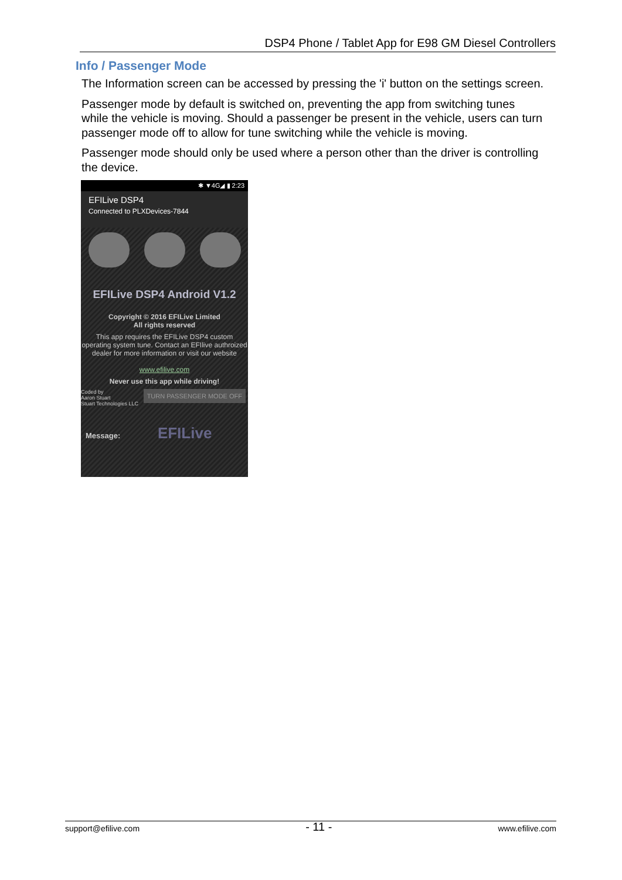DSP4 Phone / Tablet App for E98 GM Diesel Controllers
Info / Passenger Mode
The Information screen can be accessed by pressing the 'i' button on the settings screen.
Passenger mode by default is switched on, preventing the app from switching tunes while the vehicle is moving. Should a passenger be present in the vehicle, users can turn passenger mode off to allow for tune switching while the vehicle is moving.
Passenger mode should only be used where a person other than the driver is controlling the device.
✱ ▼4G◢ ▮ 2:23
EFILive DSP4
Connected to PLXDevices-7844
EFILive DSP4 Android V1.2
Copyright © 2016 EFILive Limited
All rights reserved
This app requires the EFILive DSP4 custom operating system tune. Contact an EFIlive authroized dealer for more information or visit our website
www.efilive.com
Never use this app while driving!
TURN PASSENGER MODE OFF Coded by
Aaron Stuart
Stuart Technologies LLC
Message: EFILive
support@efilive.com - 11 - www.efilive.com